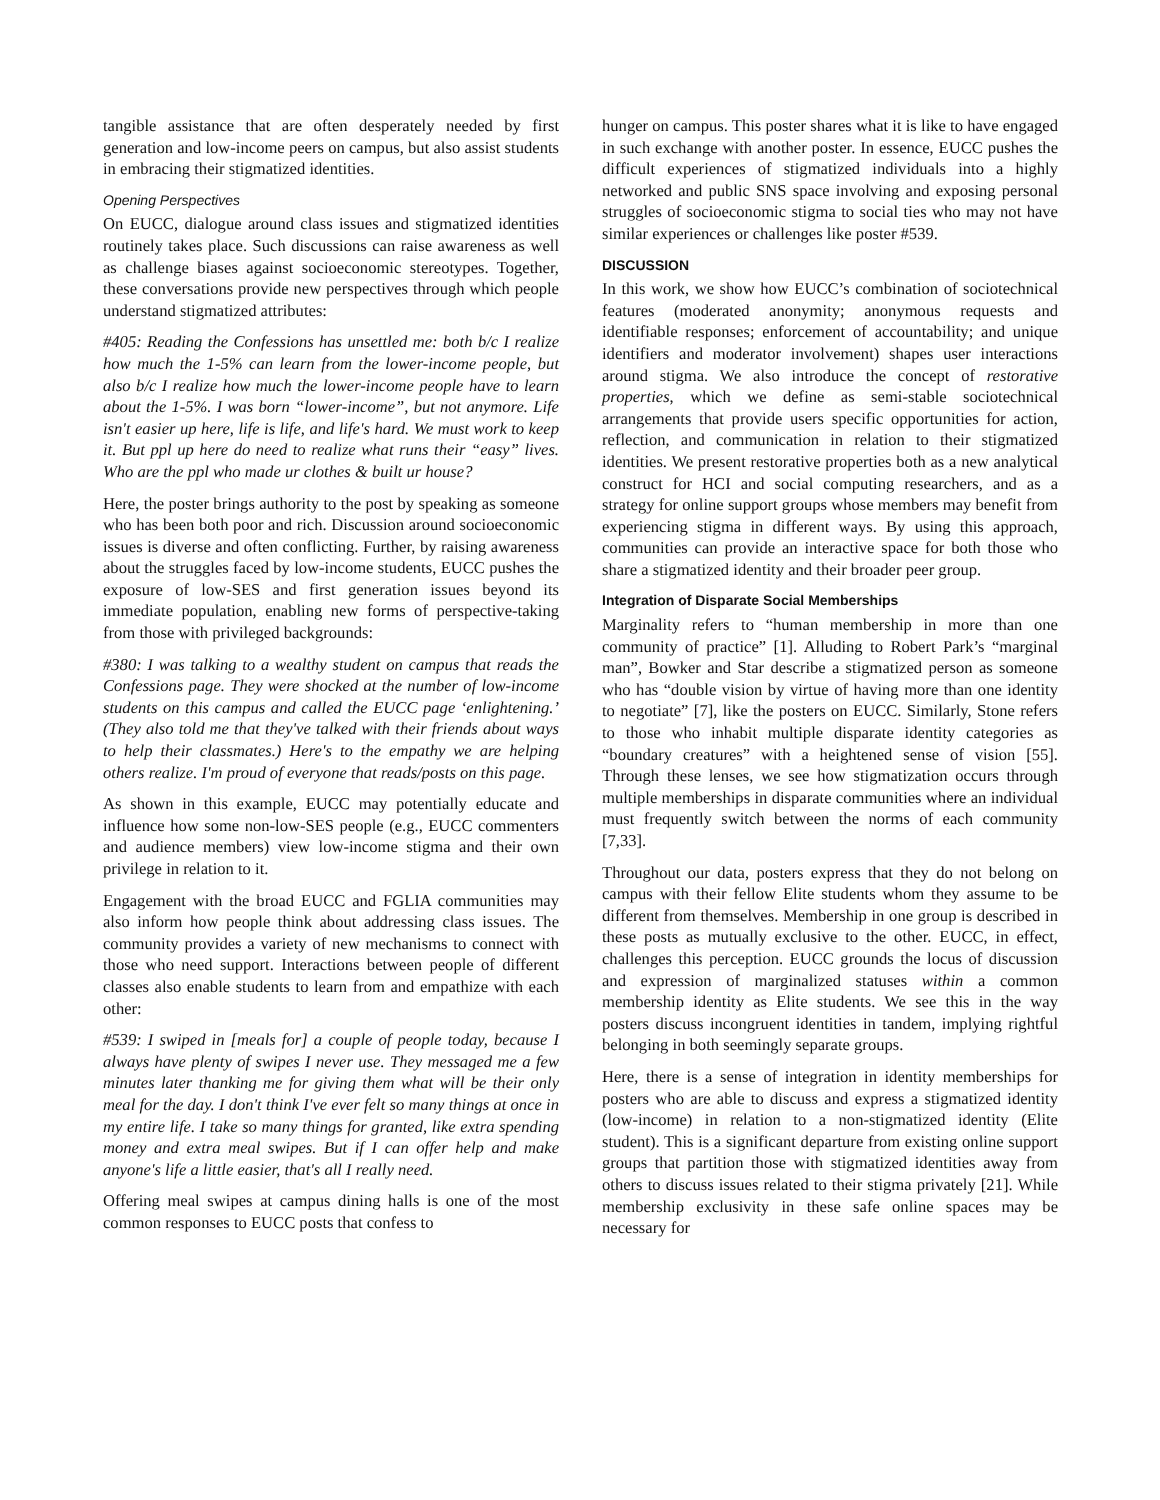tangible assistance that are often desperately needed by first generation and low-income peers on campus, but also assist students in embracing their stigmatized identities.
Opening Perspectives
On EUCC, dialogue around class issues and stigmatized identities routinely takes place. Such discussions can raise awareness as well as challenge biases against socioeconomic stereotypes. Together, these conversations provide new perspectives through which people understand stigmatized attributes:
#405: Reading the Confessions has unsettled me: both b/c I realize how much the 1-5% can learn from the lower-income people, but also b/c I realize how much the lower-income people have to learn about the 1-5%. I was born “lower-income”, but not anymore. Life isn't easier up here, life is life, and life's hard. We must work to keep it. But ppl up here do need to realize what runs their “easy” lives. Who are the ppl who made ur clothes & built ur house?
Here, the poster brings authority to the post by speaking as someone who has been both poor and rich. Discussion around socioeconomic issues is diverse and often conflicting. Further, by raising awareness about the struggles faced by low-income students, EUCC pushes the exposure of low-SES and first generation issues beyond its immediate population, enabling new forms of perspective-taking from those with privileged backgrounds:
#380: I was talking to a wealthy student on campus that reads the Confessions page. They were shocked at the number of low-income students on this campus and called the EUCC page ‘enlightening.’ (They also told me that they've talked with their friends about ways to help their classmates.) Here's to the empathy we are helping others realize. I'm proud of everyone that reads/posts on this page.
As shown in this example, EUCC may potentially educate and influence how some non-low-SES people (e.g., EUCC commenters and audience members) view low-income stigma and their own privilege in relation to it.
Engagement with the broad EUCC and FGLIA communities may also inform how people think about addressing class issues. The community provides a variety of new mechanisms to connect with those who need support. Interactions between people of different classes also enable students to learn from and empathize with each other:
#539: I swiped in [meals for] a couple of people today, because I always have plenty of swipes I never use. They messaged me a few minutes later thanking me for giving them what will be their only meal for the day. I don't think I've ever felt so many things at once in my entire life. I take so many things for granted, like extra spending money and extra meal swipes. But if I can offer help and make anyone's life a little easier, that's all I really need.
Offering meal swipes at campus dining halls is one of the most common responses to EUCC posts that confess to
hunger on campus. This poster shares what it is like to have engaged in such exchange with another poster. In essence, EUCC pushes the difficult experiences of stigmatized individuals into a highly networked and public SNS space involving and exposing personal struggles of socioeconomic stigma to social ties who may not have similar experiences or challenges like poster #539.
DISCUSSION
In this work, we show how EUCC’s combination of sociotechnical features (moderated anonymity; anonymous requests and identifiable responses; enforcement of accountability; and unique identifiers and moderator involvement) shapes user interactions around stigma. We also introduce the concept of restorative properties, which we define as semi-stable sociotechnical arrangements that provide users specific opportunities for action, reflection, and communication in relation to their stigmatized identities. We present restorative properties both as a new analytical construct for HCI and social computing researchers, and as a strategy for online support groups whose members may benefit from experiencing stigma in different ways. By using this approach, communities can provide an interactive space for both those who share a stigmatized identity and their broader peer group.
Integration of Disparate Social Memberships
Marginality refers to “human membership in more than one community of practice” [1]. Alluding to Robert Park’s “marginal man”, Bowker and Star describe a stigmatized person as someone who has “double vision by virtue of having more than one identity to negotiate” [7], like the posters on EUCC. Similarly, Stone refers to those who inhabit multiple disparate identity categories as “boundary creatures” with a heightened sense of vision [55]. Through these lenses, we see how stigmatization occurs through multiple memberships in disparate communities where an individual must frequently switch between the norms of each community [7,33].
Throughout our data, posters express that they do not belong on campus with their fellow Elite students whom they assume to be different from themselves. Membership in one group is described in these posts as mutually exclusive to the other. EUCC, in effect, challenges this perception. EUCC grounds the locus of discussion and expression of marginalized statuses within a common membership identity as Elite students. We see this in the way posters discuss incongruent identities in tandem, implying rightful belonging in both seemingly separate groups.
Here, there is a sense of integration in identity memberships for posters who are able to discuss and express a stigmatized identity (low-income) in relation to a non-stigmatized identity (Elite student). This is a significant departure from existing online support groups that partition those with stigmatized identities away from others to discuss issues related to their stigma privately [21]. While membership exclusivity in these safe online spaces may be necessary for